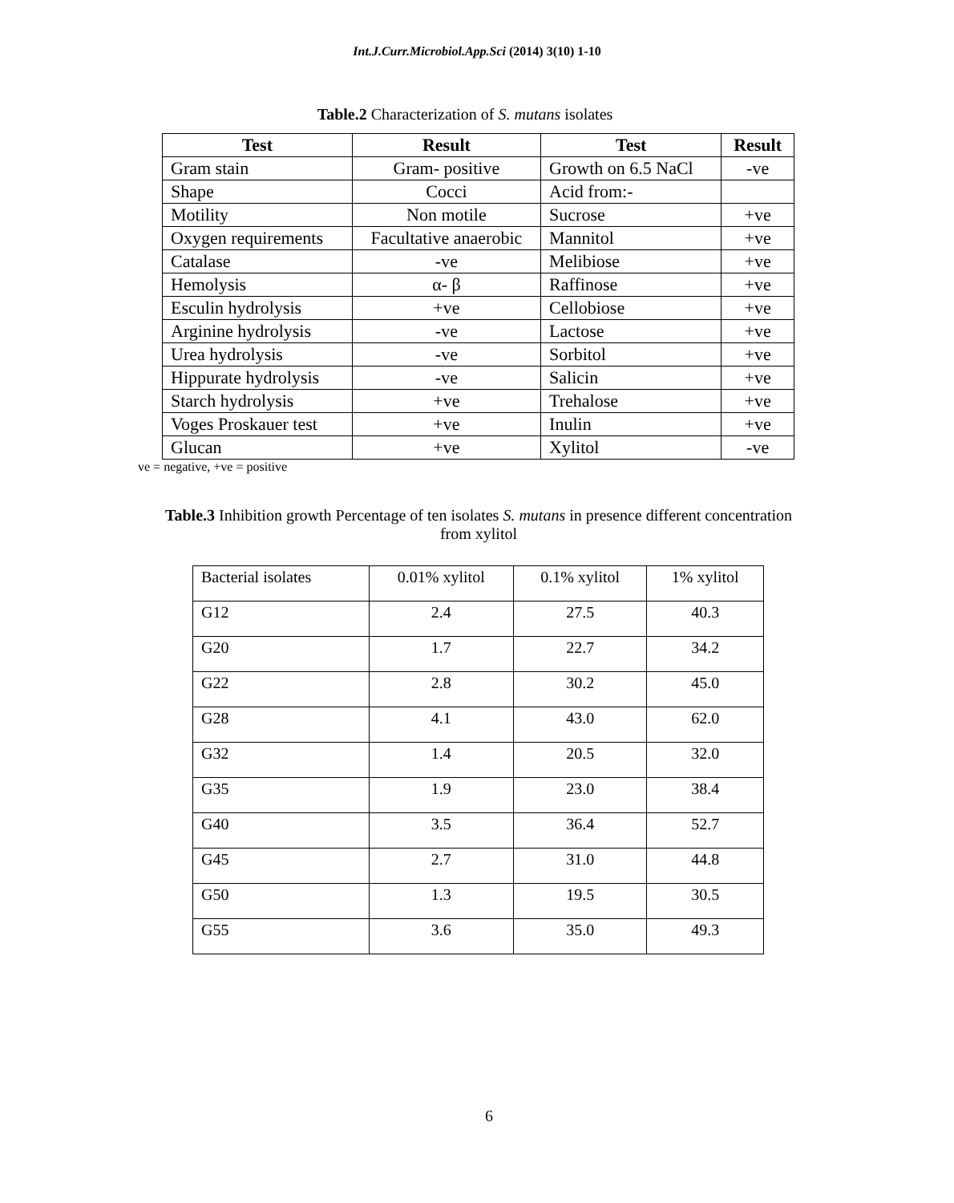Int.J.Curr.Microbiol.App.Sci (2014) 3(10) 1-10
Table.2 Characterization of S. mutans isolates
| Test | Result | Test | Result |
| --- | --- | --- | --- |
| Gram stain | Gram- positive | Growth on 6.5 NaCl | -ve |
| Shape | Cocci | Acid from:- | |
| Motility | Non motile | Sucrose | +ve |
| Oxygen requirements | Facultative anaerobic | Mannitol | +ve |
| Catalase | -ve | Melibiose | +ve |
| Hemolysis | α- β | Raffinose | +ve |
| Esculin hydrolysis | +ve | Cellobiose | +ve |
| Arginine hydrolysis | -ve | Lactose | +ve |
| Urea hydrolysis | -ve | Sorbitol | +ve |
| Hippurate hydrolysis | -ve | Salicin | +ve |
| Starch hydrolysis | +ve | Trehalose | +ve |
| Voges Proskauer test | +ve | Inulin | +ve |
| Glucan | +ve | Xylitol | -ve |
ve = negative, +ve = positive
Table.3 Inhibition growth Percentage of ten isolates S. mutans in presence different concentration from xylitol
| Bacterial isolates | 0.01% xylitol | 0.1% xylitol | 1% xylitol |
| G12 | 2.4 | 27.5 | 40.3 |
| G20 | 1.7 | 22.7 | 34.2 |
| G22 | 2.8 | 30.2 | 45.0 |
| G28 | 4.1 | 43.0 | 62.0 |
| G32 | 1.4 | 20.5 | 32.0 |
| G35 | 1.9 | 23.0 | 38.4 |
| G40 | 3.5 | 36.4 | 52.7 |
| G45 | 2.7 | 31.0 | 44.8 |
| G50 | 1.3 | 19.5 | 30.5 |
| G55 | 3.6 | 35.0 | 49.3 |
6